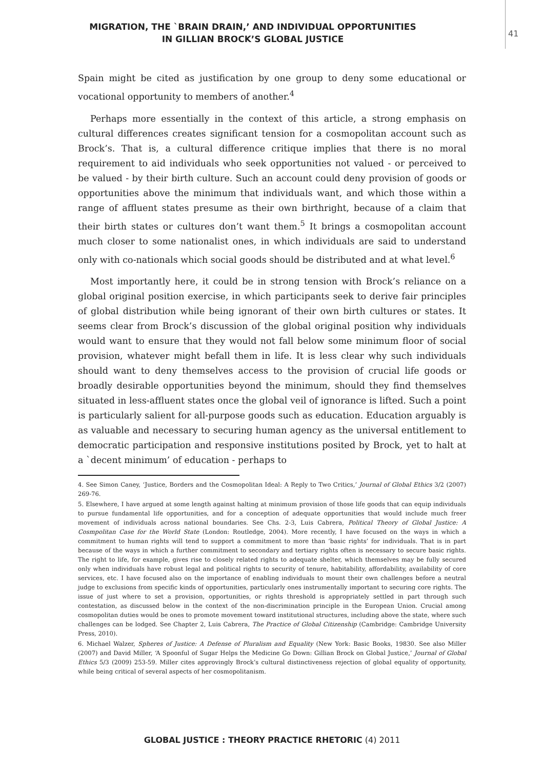MIGRATION, THE `BRAIN DRAIN,’ AND INDIVIDUAL OPPORTUNITIES
IN GILLIAN BROCK’S GLOBAL JUSTICE
41
Spain might be cited as justification by one group to deny some educational or vocational opportunity to members of another.<sup>4</sup>
Perhaps more essentially in the context of this article, a strong emphasis on cultural differences creates significant tension for a cosmopolitan account such as Brock’s. That is, a cultural difference critique implies that there is no moral requirement to aid individuals who seek opportunities not valued - or perceived to be valued - by their birth culture. Such an account could deny provision of goods or opportunities above the minimum that individuals want, and which those within a range of affluent states presume as their own birthright, because of a claim that their birth states or cultures don’t want them.<sup>5</sup> It brings a cosmopolitan account much closer to some nationalist ones, in which individuals are said to understand only with co-nationals which social goods should be distributed and at what level.<sup>6</sup>
Most importantly here, it could be in strong tension with Brock’s reliance on a global original position exercise, in which participants seek to derive fair principles of global distribution while being ignorant of their own birth cultures or states. It seems clear from Brock’s discussion of the global original position why individuals would want to ensure that they would not fall below some minimum floor of social provision, whatever might befall them in life. It is less clear why such individuals should want to deny themselves access to the provision of crucial life goods or broadly desirable opportunities beyond the minimum, should they find themselves situated in less-affluent states once the global veil of ignorance is lifted. Such a point is particularly salient for all-purpose goods such as education. Education arguably is as valuable and necessary to securing human agency as the universal entitlement to democratic participation and responsive institutions posited by Brock, yet to halt at a `decent minimum’ of education - perhaps to
4. See Simon Caney, ‘Justice, Borders and the Cosmopolitan Ideal: A Reply to Two Critics,’ Journal of Global Ethics 3/2 (2007) 269-76.
5. Elsewhere, I have argued at some length against halting at minimum provision of those life goods that can equip individuals to pursue fundamental life opportunities, and for a conception of adequate opportunities that would include much freer movement of individuals across national boundaries. See Chs. 2-3, Luis Cabrera, Political Theory of Global Justice: A Cosmpolitan Case for the World State (London: Routledge, 2004). More recently, I have focused on the ways in which a commitment to human rights will tend to support a commitment to more than ‘basic rights’ for individuals. That is in part because of the ways in which a further commitment to secondary and tertiary rights often is necessary to secure basic rights. The right to life, for example, gives rise to closely related rights to adequate shelter, which themselves may be fully secured only when individuals have robust legal and political rights to security of tenure, habitability, affordability, availability of core services, etc. I have focused also on the importance of enabling individuals to mount their own challenges before a neutral judge to exclusions from specific kinds of opportunities, particularly ones instrumentally important to securing core rights. The issue of just where to set a provision, opportunities, or rights threshold is appropriately settled in part through such contestation, as discussed below in the context of the non-discrimination principle in the European Union. Crucial among cosmopolitan duties would be ones to promote movement toward institutional structures, including above the state, where such challenges can be lodged. See Chapter 2, Luis Cabrera, The Practice of Global Citizenship (Cambridge: Cambridge University Press, 2010).
6. Michael Walzer, Spheres of Justice: A Defense of Pluralism and Equality (New York: Basic Books, 19830. See also Miller (2007) and David Miller, ‘A Spoonful of Sugar Helps the Medicine Go Down: Gillian Brock on Global Justice,’ Journal of Global Ethics 5/3 (2009) 253-59. Miller cites approvingly Brock’s cultural distinctiveness rejection of global equality of opportunity, while being critical of several aspects of her cosmopolitanism.
GLOBAL JUSTICE : THEORY PRACTICE RHETORIC (4) 2011